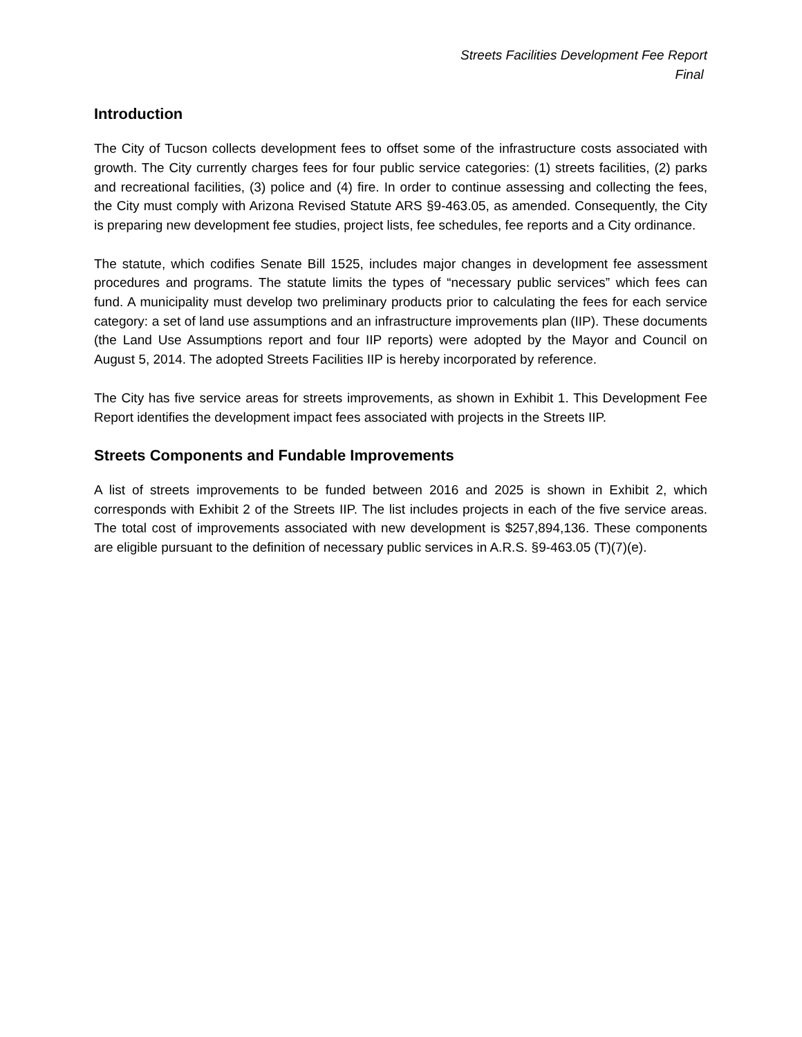Streets Facilities Development Fee Report
Final
Introduction
The City of Tucson collects development fees to offset some of the infrastructure costs associated with growth. The City currently charges fees for four public service categories: (1) streets facilities, (2) parks and recreational facilities, (3) police and (4) fire. In order to continue assessing and collecting the fees, the City must comply with Arizona Revised Statute ARS §9-463.05, as amended. Consequently, the City is preparing new development fee studies, project lists, fee schedules, fee reports and a City ordinance.
The statute, which codifies Senate Bill 1525, includes major changes in development fee assessment procedures and programs. The statute limits the types of “necessary public services” which fees can fund. A municipality must develop two preliminary products prior to calculating the fees for each service category: a set of land use assumptions and an infrastructure improvements plan (IIP). These documents (the Land Use Assumptions report and four IIP reports) were adopted by the Mayor and Council on August 5, 2014. The adopted Streets Facilities IIP is hereby incorporated by reference.
The City has five service areas for streets improvements, as shown in Exhibit 1. This Development Fee Report identifies the development impact fees associated with projects in the Streets IIP.
Streets Components and Fundable Improvements
A list of streets improvements to be funded between 2016 and 2025 is shown in Exhibit 2, which corresponds with Exhibit 2 of the Streets IIP. The list includes projects in each of the five service areas. The total cost of improvements associated with new development is $257,894,136. These components are eligible pursuant to the definition of necessary public services in A.R.S. §9-463.05 (T)(7)(e).